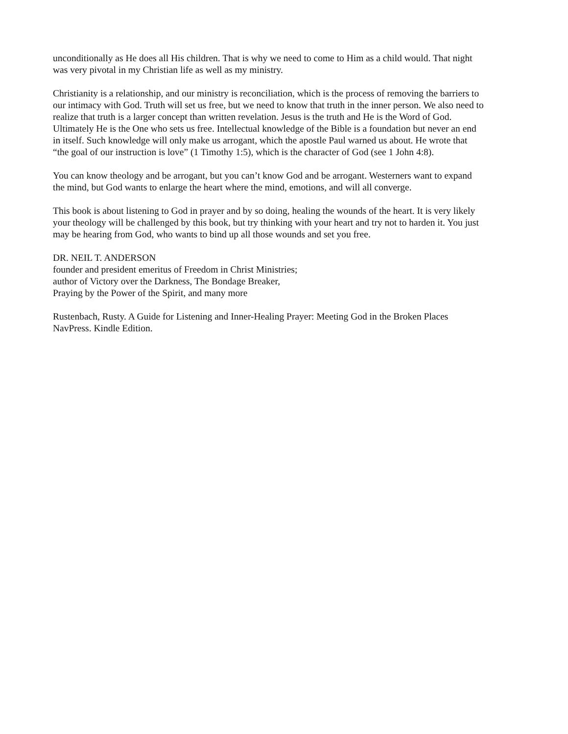unconditionally as He does all His children. That is why we need to come to Him as a child would. That night
was very pivotal in my Christian life as well as my ministry.
Christianity is a relationship, and our ministry is reconciliation, which is the process of removing the barriers to
our intimacy with God. Truth will set us free, but we need to know that truth in the inner person. We also need to
realize that truth is a larger concept than written revelation. Jesus is the truth and He is the Word of God.
Ultimately He is the One who sets us free. Intellectual knowledge of the Bible is a foundation but never an end
in itself. Such knowledge will only make us arrogant, which the apostle Paul warned us about. He wrote that
“the goal of our instruction is love” (1 Timothy 1:5), which is the character of God (see 1 John 4:8).
You can know theology and be arrogant, but you can’t know God and be arrogant. Westerners want to expand
the mind, but God wants to enlarge the heart where the mind, emotions, and will all converge.
This book is about listening to God in prayer and by so doing, healing the wounds of the heart. It is very likely
your theology will be challenged by this book, but try thinking with your heart and try not to harden it. You just
may be hearing from God, who wants to bind up all those wounds and set you free.
DR. NEIL T. ANDERSON
founder and president emeritus of Freedom in Christ Ministries;
author of Victory over the Darkness, The Bondage Breaker,
Praying by the Power of the Spirit, and many more
Rustenbach, Rusty. A Guide for Listening and Inner-Healing Prayer: Meeting God in the Broken Places
NavPress. Kindle Edition.